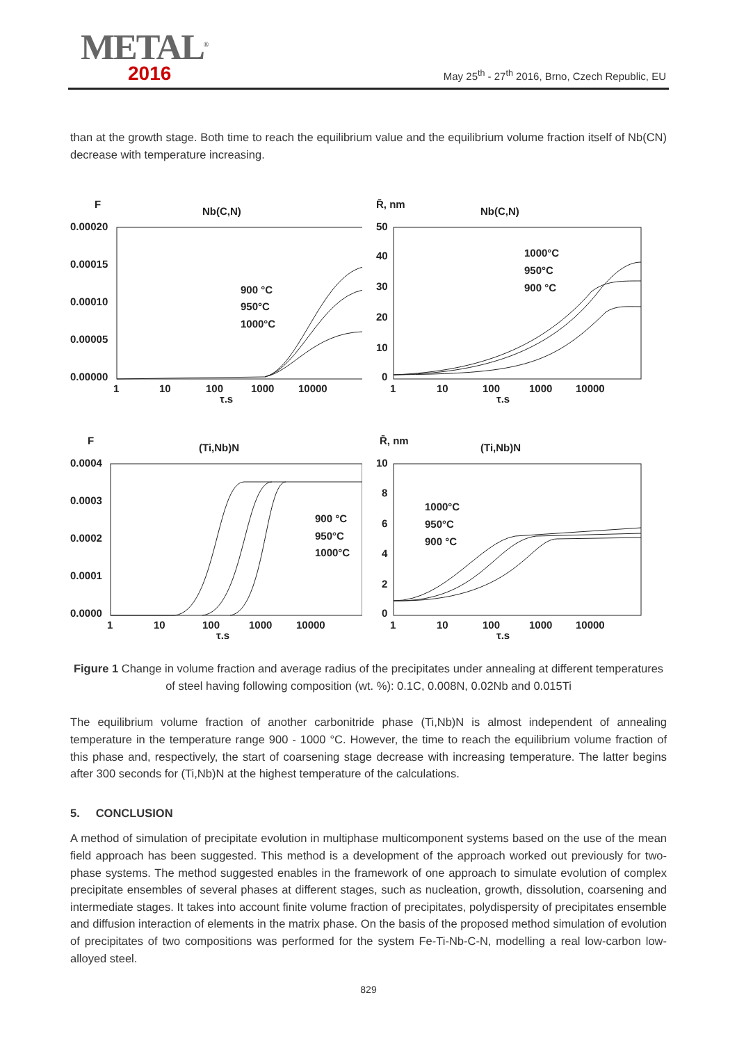METAL<sup>®</sup>
2016
May 25<sup>th</sup> - 27<sup>th</sup> 2016, Brno, Czech Republic, EU
than at the growth stage. Both time to reach the equilibrium value and the equilibrium volume fraction itself of Nb(CN) decrease with temperature increasing.
F
Nb(C,N)
0.00020
0.00015
0.00010
0.00005
0.00000
1
10
100
1000
10000
τ,s
900 °C
950°C
1000°C
R̄, nm
Nb(C,N)
50
40
30
20
10
0
1
10
100
1000
10000
τ,s
1000°C
950°C
900 °C
F
(Ti,Nb)N
0.0004
0.0003
0.0002
0.0001
0.0000
1
10
100
1000
10000
τ,s
900 °C
950°C
1000°C
R̄, nm
(Ti,Nb)N
10
8
6
4
2
0
1
10
100
1000
10000
τ,s
1000°C
950°C
900 °C
Figure 1 Change in volume fraction and average radius of the precipitates under annealing at different temperatures of steel having following composition (wt. %): 0.1C, 0.008N, 0.02Nb and 0.015Ti
The equilibrium volume fraction of another carbonitride phase (Ti,Nb)N is almost independent of annealing temperature in the temperature range 900 - 1000 °C. However, the time to reach the equilibrium volume fraction of this phase and, respectively, the start of coarsening stage decrease with increasing temperature. The latter begins after 300 seconds for (Ti,Nb)N at the highest temperature of the calculations.
5. CONCLUSION
A method of simulation of precipitate evolution in multiphase multicomponent systems based on the use of the mean field approach has been suggested. This method is a development of the approach worked out previously for two-phase systems. The method suggested enables in the framework of one approach to simulate evolution of complex precipitate ensembles of several phases at different stages, such as nucleation, growth, dissolution, coarsening and intermediate stages. It takes into account finite volume fraction of precipitates, polydispersity of precipitates ensemble and diffusion interaction of elements in the matrix phase. On the basis of the proposed method simulation of evolution of precipitates of two compositions was performed for the system Fe-Ti-Nb-C-N, modelling a real low-carbon low-alloyed steel.
829